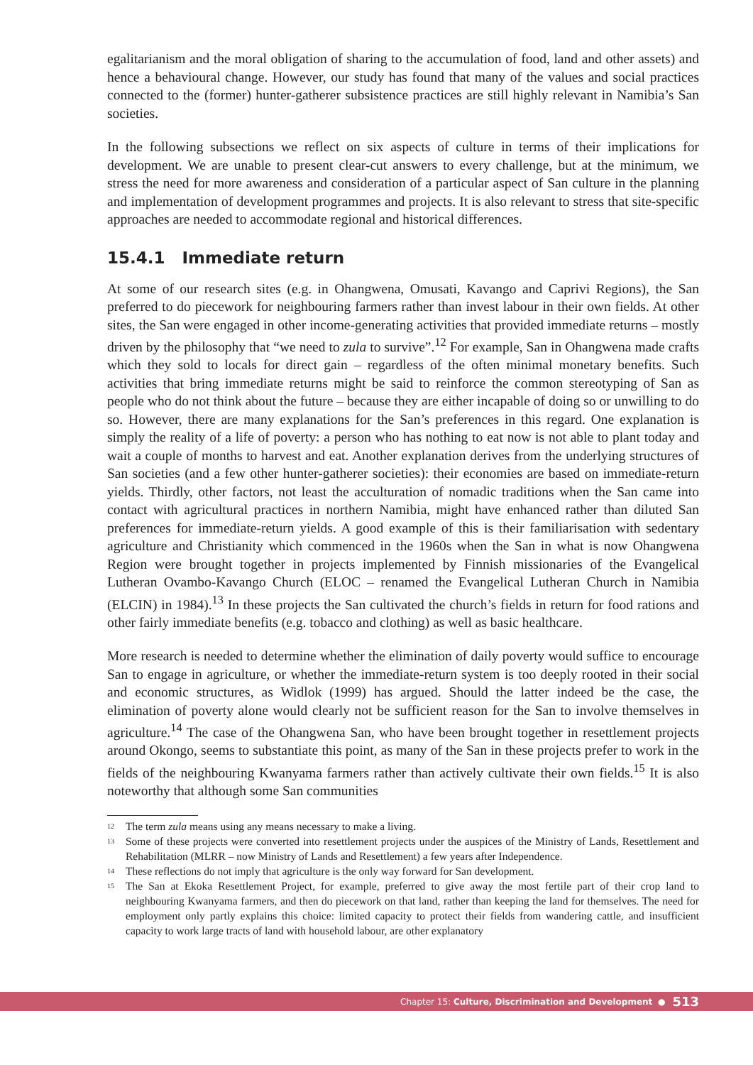egalitarianism and the moral obligation of sharing to the accumulation of food, land and other assets) and hence a behavioural change. However, our study has found that many of the values and social practices connected to the (former) hunter-gatherer subsistence practices are still highly relevant in Namibia’s San societies.
In the following subsections we reflect on six aspects of culture in terms of their implications for development. We are unable to present clear-cut answers to every challenge, but at the minimum, we stress the need for more awareness and consideration of a particular aspect of San culture in the planning and implementation of development programmes and projects. It is also relevant to stress that site-specific approaches are needed to accommodate regional and historical differences.
15.4.1 Immediate return
At some of our research sites (e.g. in Ohangwena, Omusati, Kavango and Caprivi Regions), the San preferred to do piecework for neighbouring farmers rather than invest labour in their own fields. At other sites, the San were engaged in other income-generating activities that provided immediate returns – mostly driven by the philosophy that “we need to zula to survive”.<sup>12</sup> For example, San in Ohangwena made crafts which they sold to locals for direct gain – regardless of the often minimal monetary benefits. Such activities that bring immediate returns might be said to reinforce the common stereotyping of San as people who do not think about the future – because they are either incapable of doing so or unwilling to do so. However, there are many explanations for the San’s preferences in this regard. One explanation is simply the reality of a life of poverty: a person who has nothing to eat now is not able to plant today and wait a couple of months to harvest and eat. Another explanation derives from the underlying structures of San societies (and a few other hunter-gatherer societies): their economies are based on immediate-return yields. Thirdly, other factors, not least the acculturation of nomadic traditions when the San came into contact with agricultural practices in northern Namibia, might have enhanced rather than diluted San preferences for immediate-return yields. A good example of this is their familiarisation with sedentary agriculture and Christianity which commenced in the 1960s when the San in what is now Ohangwena Region were brought together in projects implemented by Finnish missionaries of the Evangelical Lutheran Ovambo-Kavango Church (ELOC – renamed the Evangelical Lutheran Church in Namibia (ELCIN) in 1984).<sup>13</sup> In these projects the San cultivated the church’s fields in return for food rations and other fairly immediate benefits (e.g. tobacco and clothing) as well as basic healthcare.
More research is needed to determine whether the elimination of daily poverty would suffice to encourage San to engage in agriculture, or whether the immediate-return system is too deeply rooted in their social and economic structures, as Widlok (1999) has argued. Should the latter indeed be the case, the elimination of poverty alone would clearly not be sufficient reason for the San to involve themselves in agriculture.<sup>14</sup> The case of the Ohangwena San, who have been brought together in resettlement projects around Okongo, seems to substantiate this point, as many of the San in these projects prefer to work in the fields of the neighbouring Kwanyama farmers rather than actively cultivate their own fields.<sup>15</sup> It is also noteworthy that although some San communities
<sup>12</sup> The term zula means using any means necessary to make a living.
<sup>13</sup> Some of these projects were converted into resettlement projects under the auspices of the Ministry of Lands, Resettlement and Rehabilitation (MLRR – now Ministry of Lands and Resettlement) a few years after Independence.
<sup>14</sup> These reflections do not imply that agriculture is the only way forward for San development.
<sup>15</sup> The San at Ekoka Resettlement Project, for example, preferred to give away the most fertile part of their crop land to neighbouring Kwanyama farmers, and then do piecework on that land, rather than keeping the land for themselves. The need for employment only partly explains this choice: limited capacity to protect their fields from wandering cattle, and insufficient capacity to work large tracts of land with household labour, are other explanatory
Chapter 15: Culture, Discrimination and Development ● 513